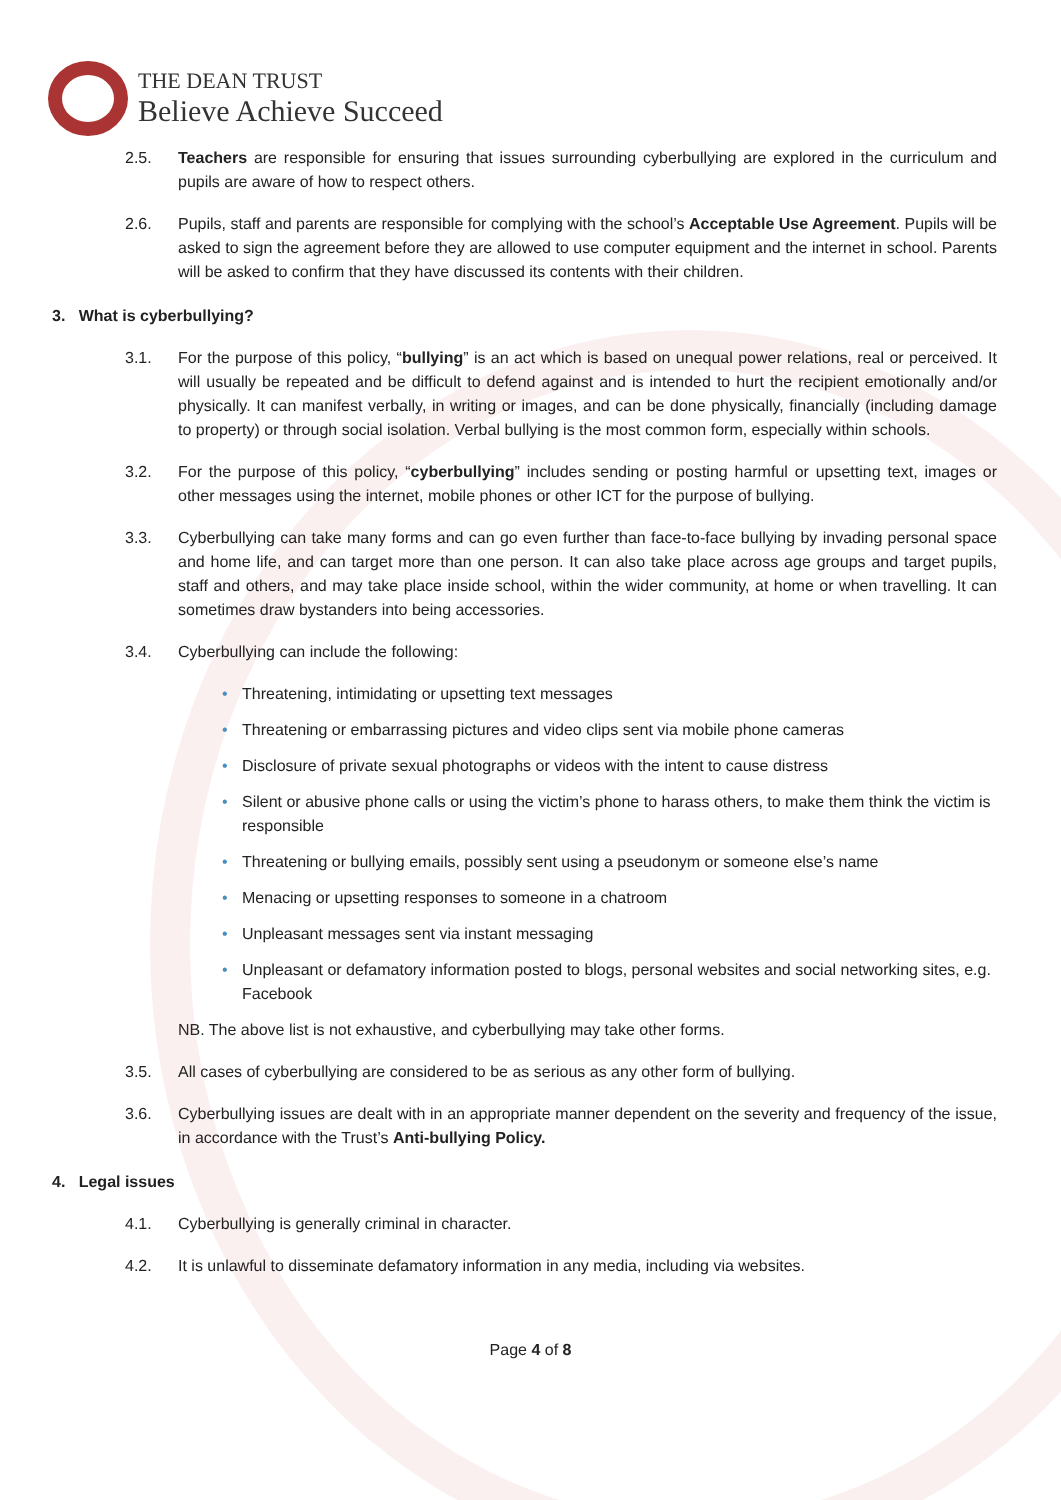THE DEAN TRUST
Believe Achieve Succeed
2.5. Teachers are responsible for ensuring that issues surrounding cyberbullying are explored in the curriculum and pupils are aware of how to respect others.
2.6. Pupils, staff and parents are responsible for complying with the school’s Acceptable Use Agreement. Pupils will be asked to sign the agreement before they are allowed to use computer equipment and the internet in school. Parents will be asked to confirm that they have discussed its contents with their children.
3. What is cyberbullying?
3.1. For the purpose of this policy, “bullying” is an act which is based on unequal power relations, real or perceived. It will usually be repeated and be difficult to defend against and is intended to hurt the recipient emotionally and/or physically. It can manifest verbally, in writing or images, and can be done physically, financially (including damage to property) or through social isolation. Verbal bullying is the most common form, especially within schools.
3.2. For the purpose of this policy, “cyberbullying” includes sending or posting harmful or upsetting text, images or other messages using the internet, mobile phones or other ICT for the purpose of bullying.
3.3. Cyberbullying can take many forms and can go even further than face-to-face bullying by invading personal space and home life, and can target more than one person. It can also take place across age groups and target pupils, staff and others, and may take place inside school, within the wider community, at home or when travelling. It can sometimes draw bystanders into being accessories.
3.4. Cyberbullying can include the following:
• Threatening, intimidating or upsetting text messages
• Threatening or embarrassing pictures and video clips sent via mobile phone cameras
• Disclosure of private sexual photographs or videos with the intent to cause distress
• Silent or abusive phone calls or using the victim’s phone to harass others, to make them think the victim is responsible
• Threatening or bullying emails, possibly sent using a pseudonym or someone else’s name
• Menacing or upsetting responses to someone in a chatroom
• Unpleasant messages sent via instant messaging
• Unpleasant or defamatory information posted to blogs, personal websites and social networking sites, e.g. Facebook
NB. The above list is not exhaustive, and cyberbullying may take other forms.
3.5. All cases of cyberbullying are considered to be as serious as any other form of bullying.
3.6. Cyberbullying issues are dealt with in an appropriate manner dependent on the severity and frequency of the issue, in accordance with the Trust’s Anti-bullying Policy.
4. Legal issues
4.1. Cyberbullying is generally criminal in character.
4.2. It is unlawful to disseminate defamatory information in any media, including via websites.
Page 4 of 8